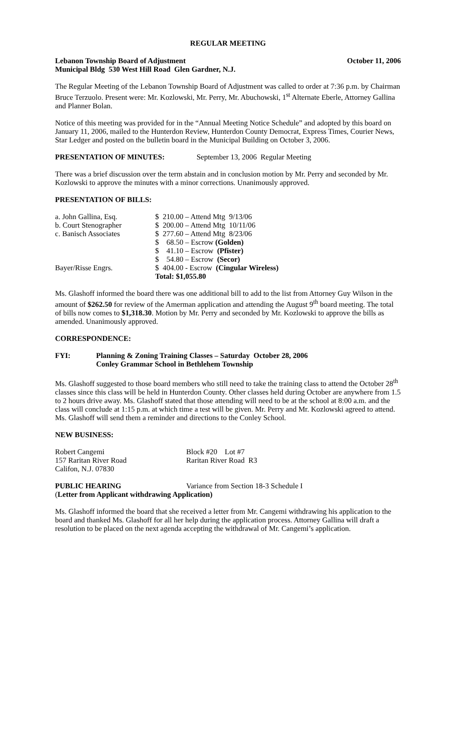REGULAR MEETING
Lebanon Township Board of Adjustment October 11, 2006
Municipal Bldg 530 West Hill Road Glen Gardner, N.J.
The Regular Meeting of the Lebanon Township Board of Adjustment was called to order at 7:36 p.m. by Chairman Bruce Terzuolo. Present were: Mr. Kozlowski, Mr. Perry, Mr. Abuchowski, 1<sup>st</sup> Alternate Eberle, Attorney Gallina and Planner Bolan.
Notice of this meeting was provided for in the “Annual Meeting Notice Schedule” and adopted by this board on January 11, 2006, mailed to the Hunterdon Review, Hunterdon County Democrat, Express Times, Courier News, Star Ledger and posted on the bulletin board in the Municipal Building on October 3, 2006.
PRESENTATION OF MINUTES: September 13, 2006 Regular Meeting
There was a brief discussion over the term abstain and in conclusion motion by Mr. Perry and seconded by Mr. Kozlowski to approve the minutes with a minor corrections. Unanimously approved.
PRESENTATION OF BILLS:
| a. John Gallina, Esq. | $ 210.00 – Attend Mtg 9/13/06 |
| b. Court Stenographer | $ 200.00 – Attend Mtg 10/11/06 |
| c. Banisch Associates | $ 277.60 – Attend Mtg 8/23/06 |
| | $ 68.50 – Escrow (Golden) |
| | $ 41.10 – Escrow (Pfister) |
| | $ 54.80 – Escrow (Secor) |
| Bayer/Risse Engrs. | $ 404.00 - Escrow (Cingular Wireless) |
| | Total: $1,055.80 |
Ms. Glashoff informed the board there was one additional bill to add to the list from Attorney Guy Wilson in the amount of $262.50 for review of the Amerman application and attending the August 9<sup>th</sup> board meeting. The total of bills now comes to $1,318.30. Motion by Mr. Perry and seconded by Mr. Kozlowski to approve the bills as amended. Unanimously approved.
CORRESPONDENCE:
| FYI: | Planning & Zoning Training Classes – Saturday October 28, 2006 Conley Grammar School in Bethlehem Township |
Ms. Glashoff suggested to those board members who still need to take the training class to attend the October 28<sup>th</sup> classes since this class will be held in Hunterdon County. Other classes held during October are anywhere from 1.5 to 2 hours drive away. Ms. Glashoff stated that those attending will need to be at the school at 8:00 a.m. and the class will conclude at 1:15 p.m. at which time a test will be given. Mr. Perry and Mr. Kozlowski agreed to attend. Ms. Glashoff will send them a reminder and directions to the Conley School.
NEW BUSINESS:
| Robert Cangemi | Block #20 Lot #7 |
| 157 Raritan River Road | Raritan River Road R3 |
| Califon, N.J. 07830 | |
| PUBLIC HEARING | Variance from Section 18-3 Schedule I |
| ( Letter from Applicant withdrawing Application) | |
Ms. Glashoff informed the board that she received a letter from Mr. Cangemi withdrawing his application to the board and thanked Ms. Glashoff for all her help during the application process. Attorney Gallina will draft a resolution to be placed on the next agenda accepting the withdrawal of Mr. Cangemi’s application.